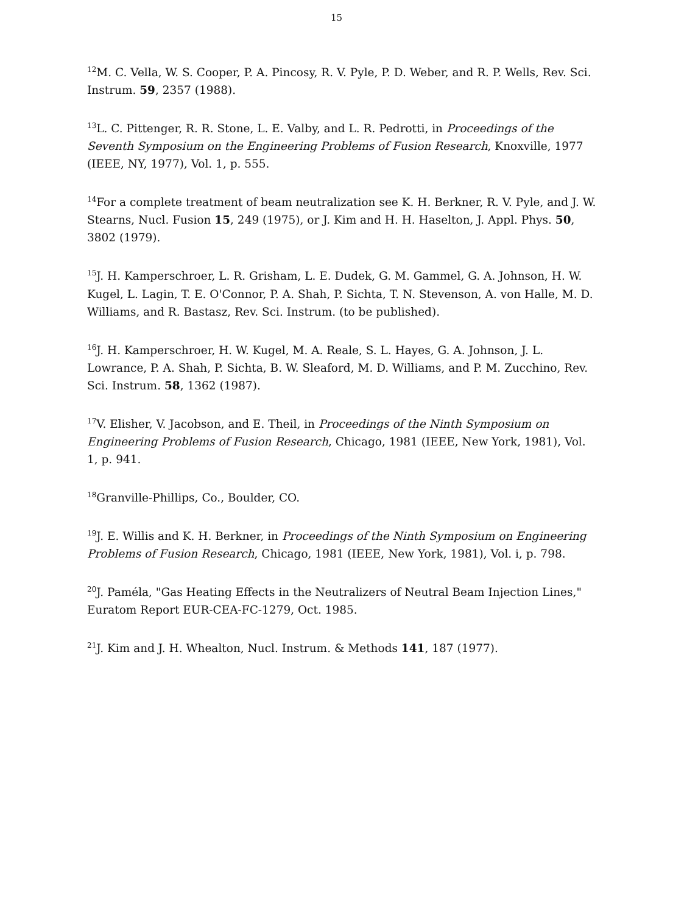15
<sup>12</sup> M. C. Vella, W. S. Cooper, P. A. Pincosy, R. V. Pyle, P. D. Weber, and R. P. Wells, Rev. Sci. Instrum. 59, 2357 (1988).
<sup>13</sup> L. C. Pittenger, R. R. Stone, L. E. Valby, and L. R. Pedrotti, in Proceedings of the Seventh Symposium on the Engineering Problems of Fusion Research, Knoxville, 1977 (IEEE, NY, 1977), Vol. 1, p. 555.
<sup>14</sup> For a complete treatment of beam neutralization see K. H. Berkner, R. V. Pyle, and J. W. Stearns, Nucl. Fusion 15, 249 (1975), or J. Kim and H. H. Haselton, J. Appl. Phys. 50, 3802 (1979).
<sup>15</sup> J. H. Kamperschroer, L. R. Grisham, L. E. Dudek, G. M. Gammel, G. A. Johnson, H. W. Kugel, L. Lagin, T. E. O'Connor, P. A. Shah, P. Sichta, T. N. Stevenson, A. von Halle, M. D. Williams, and R. Bastasz, Rev. Sci. Instrum. (to be published).
<sup>16</sup> J. H. Kamperschroer, H. W. Kugel, M. A. Reale, S. L. Hayes, G. A. Johnson, J. L. Lowrance, P. A. Shah, P. Sichta, B. W. Sleaford, M. D. Williams, and P. M. Zucchino, Rev. Sci. Instrum. 58, 1362 (1987).
<sup>17</sup> V. Elisher, V. Jacobson, and E. Theil, in Proceedings of the Ninth Symposium on Engineering Problems of Fusion Research, Chicago, 1981 (IEEE, New York, 1981), Vol. 1, p. 941.
<sup>18</sup> Granville-Phillips, Co., Boulder, CO.
<sup>19</sup> J. E. Willis and K. H. Berkner, in Proceedings of the Ninth Symposium on Engineering Problems of Fusion Research, Chicago, 1981 (IEEE, New York, 1981), Vol. i, p. 798.
<sup>20</sup> J. Paméla, "Gas Heating Effects in the Neutralizers of Neutral Beam Injection Lines," Euratom Report EUR-CEA-FC-1279, Oct. 1985.
<sup>21</sup> J. Kim and J. H. Whealton, Nucl. Instrum. & Methods 141, 187 (1977).